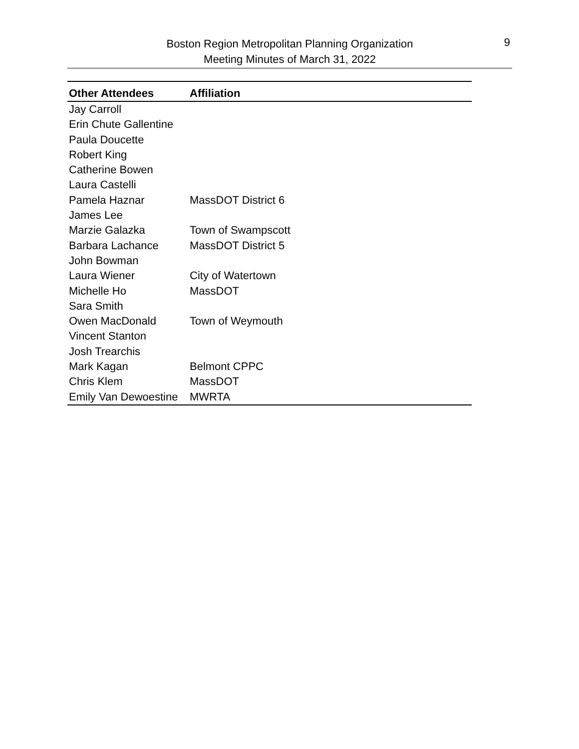9
Boston Region Metropolitan Planning Organization
Meeting Minutes of March 31, 2022
| Other Attendees | Affiliation |
| --- | --- |
| Jay Carroll | |
| Erin Chute Gallentine | |
| Paula Doucette | |
| Robert King | |
| Catherine Bowen | |
| Laura Castelli | |
| Pamela Haznar | MassDOT District 6 |
| James Lee | |
| Marzie Galazka | Town of Swampscott |
| Barbara Lachance | MassDOT District 5 |
| John Bowman | |
| Laura Wiener | City of Watertown |
| Michelle Ho | MassDOT |
| Sara Smith | |
| Owen MacDonald | Town of Weymouth |
| Vincent Stanton | |
| Josh Trearchis | |
| Mark Kagan | Belmont CPPC |
| Chris Klem | MassDOT |
| Emily Van Dewoestine | MWRTA |